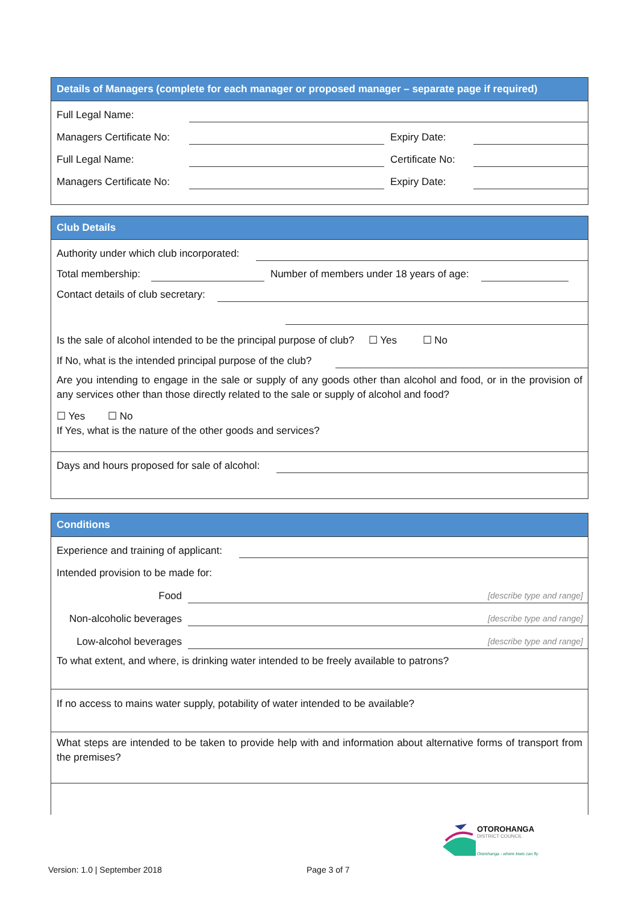Details of Managers (complete for each manager or proposed manager – separate page if required)
Full Legal Name:
Managers Certificate No: Expiry Date:
Full Legal Name: Certificate No:
Managers Certificate No: Expiry Date:
Club Details
Authority under which club incorporated:
Total membership: Number of members under 18 years of age:
Contact details of club secretary:
Is the sale of alcohol intended to be the principal purpose of club? ☐ Yes ☐ No
If No, what is the intended principal purpose of the club?
Are you intending to engage in the sale or supply of any goods other than alcohol and food, or in the provision of any services other than those directly related to the sale or supply of alcohol and food?
☐ Yes ☐ No
If Yes, what is the nature of the other goods and services?
Days and hours proposed for sale of alcohol:
Conditions
Experience and training of applicant:
Intended provision to be made for:
Food [describe type and range]
Non-alcoholic beverages [describe type and range]
Low-alcohol beverages [describe type and range]
To what extent, and where, is drinking water intended to be freely available to patrons?
If no access to mains water supply, potability of water intended to be available?
What steps are intended to be taken to provide help with and information about alternative forms of transport from the premises?
OTOROHANGA
DISTRICT COUNCIL
Otorohanga - where kiwis can fly
Version: 1.0 | September 2018 Page 3 of 7